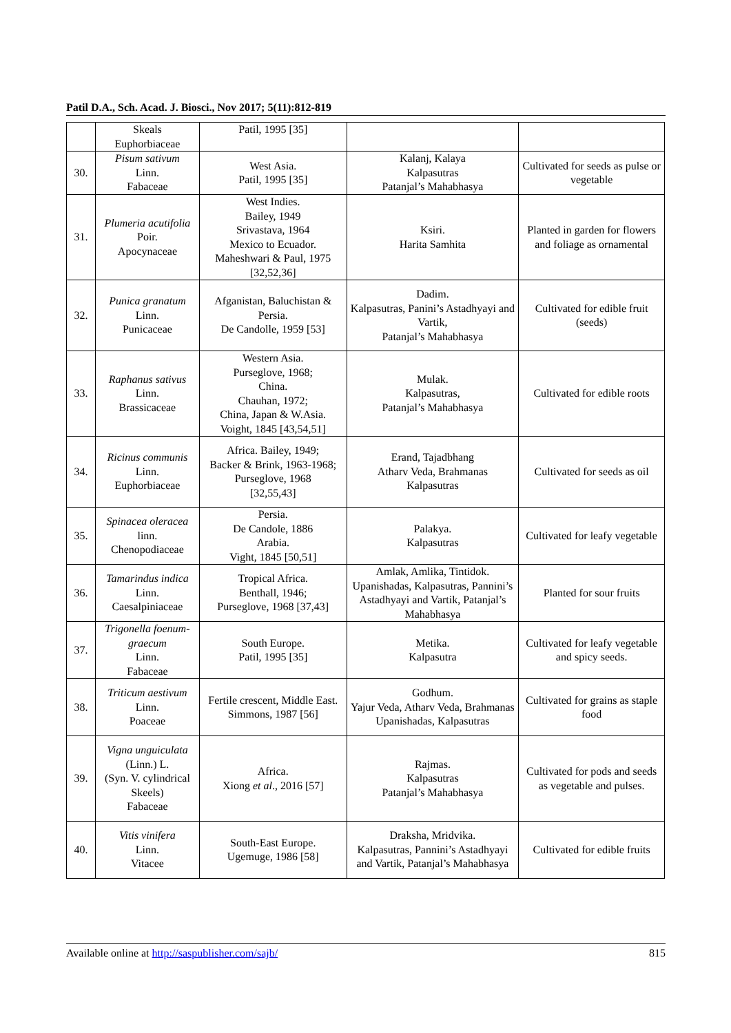Patil D.A., Sch. Acad. J. Biosci., Nov 2017; 5(11):812-819
| | Skeals Euphorbiaceae | Patil, 1995 [35] | | |
| 30. | Pisum sativum Linn. Fabaceae | West Asia. Patil, 1995 [35] | Kalanj, Kalaya Kalpasutras Patanjal’s Mahabhasya | Cultivated for seeds as pulse or vegetable |
| 31. | Plumeria acutifolia Poir. Apocynaceae | West Indies. Bailey, 1949 Srivastava, 1964 Mexico to Ecuador. Maheshwari & Paul, 1975 [32,52,36] | Ksiri. Harita Samhita | Planted in garden for flowers and foliage as ornamental |
| 32. | Punica granatum Linn. Punicaceae | Afganistan, Baluchistan & Persia. De Candolle, 1959 [53] | Dadim. Kalpasutras, Panini’s Astadhyayi and Vartik, Patanjal’s Mahabhasya | Cultivated for edible fruit (seeds) |
| 33. | Raphanus sativus Linn. Brassicaceae | Western Asia. Purseglove, 1968; China. Chauhan, 1972; China, Japan & W.Asia. Voight, 1845 [43,54,51] | Mulak. Kalpasutras, Patanjal’s Mahabhasya | Cultivated for edible roots |
| 34. | Ricinus communis Linn. Euphorbiaceae | Africa. Bailey, 1949; Backer & Brink, 1963-1968; Purseglove, 1968 [32,55,43] | Erand, Tajadbhang Atharv Veda, Brahmanas Kalpasutras | Cultivated for seeds as oil |
| 35. | Spinacea oleracea linn. Chenopodiaceae | Persia. De Candole, 1886 Arabia. Vight, 1845 [50,51] | Palakya. Kalpasutras | Cultivated for leafy vegetable |
| 36. | Tamarindus indica Linn. Caesalpiniaceae | Tropical Africa. Benthall, 1946; Purseglove, 1968 [37,43] | Amlak, Amlika, Tintidok. Upanishadas, Kalpasutras, Pannini’s Astadhyayi and Vartik, Patanjal’s Mahabhasya | Planted for sour fruits |
| 37. | Trigonella foenum-graecum Linn. Fabaceae | South Europe. Patil, 1995 [35] | Metika. Kalpasutra | Cultivated for leafy vegetable and spicy seeds. |
| 38. | Triticum aestivum Linn. Poaceae | Fertile crescent, Middle East. Simmons, 1987 [56] | Godhum. Yajur Veda, Atharv Veda, Brahmanas Upanishadas, Kalpasutras | Cultivated for grains as staple food |
| 39. | Vigna unguiculata (Linn.) L. (Syn. V. cylindrical Skeels) Fabaceae | Africa. Xiong et al ., 2016 [57] | Rajmas. Kalpasutras Patanjal’s Mahabhasya | Cultivated for pods and seeds as vegetable and pulses. |
| 40. | Vitis vinifera Linn. Vitacee | South-East Europe. Ugemuge, 1986 [58] | Draksha, Mridvika. Kalpasutras, Pannini’s Astadhyayi and Vartik, Patanjal’s Mahabhasya | Cultivated for edible fruits |
Available online at http://saspublisher.com/sajb/ 815